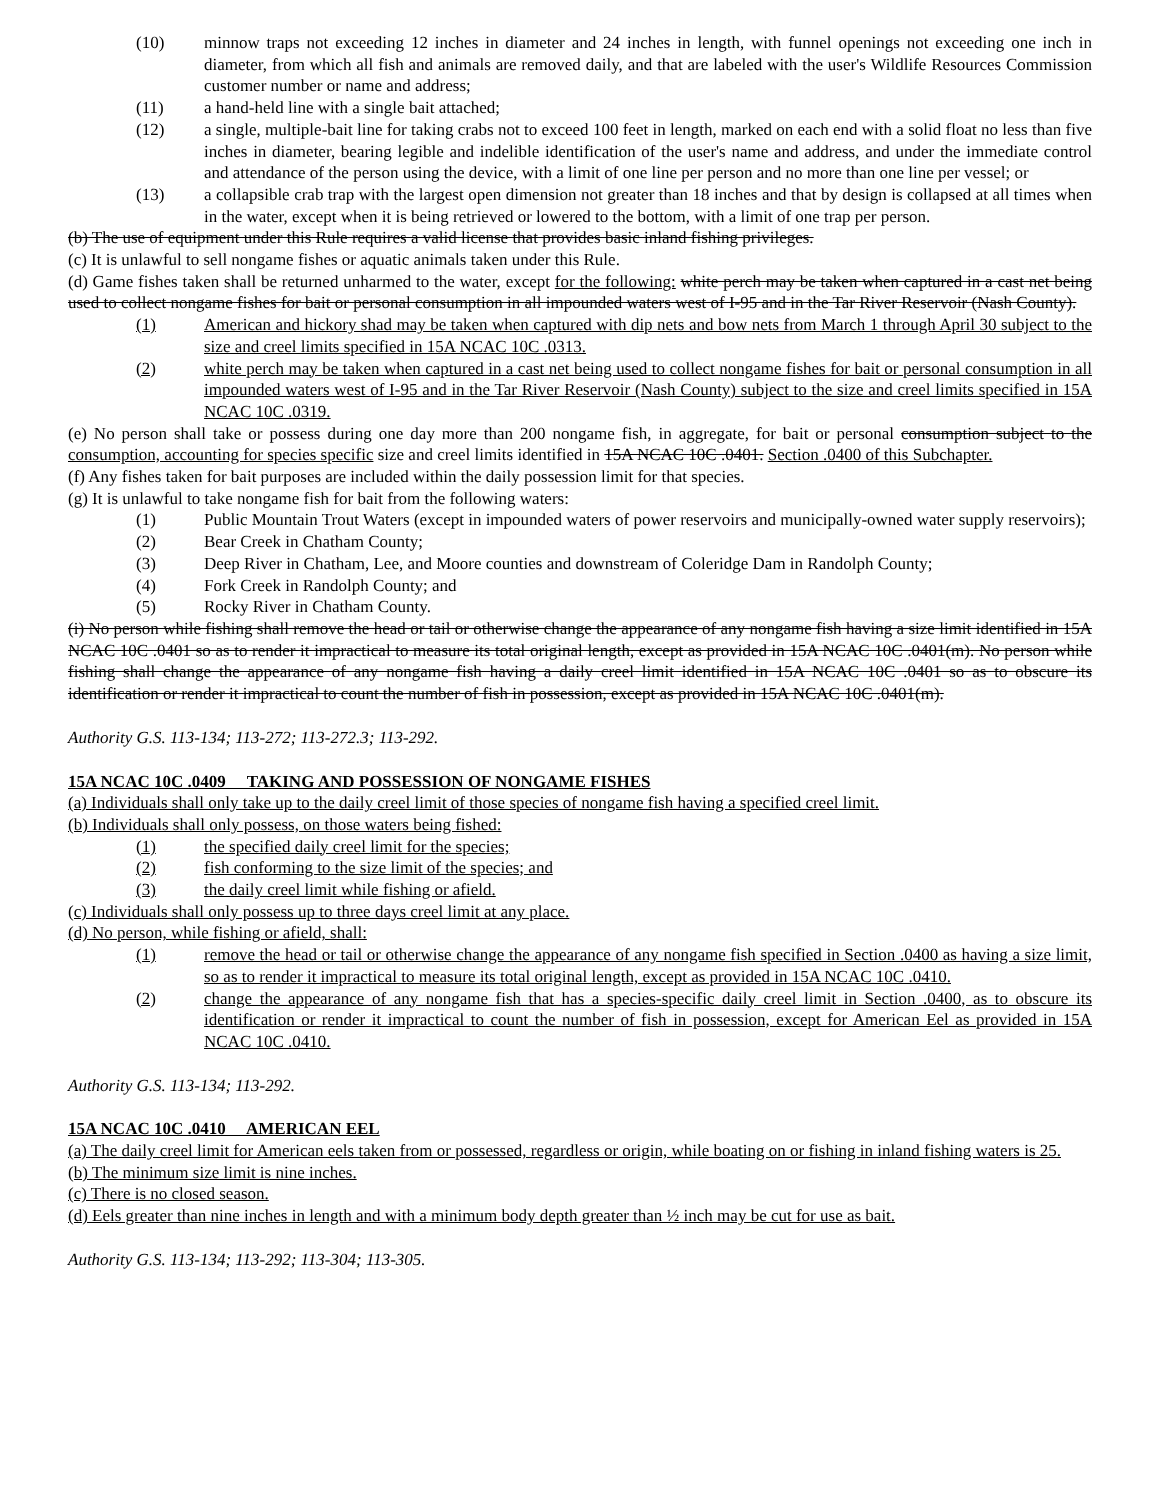(10) minnow traps not exceeding 12 inches in diameter and 24 inches in length, with funnel openings not exceeding one inch in diameter, from which all fish and animals are removed daily, and that are labeled with the user's Wildlife Resources Commission customer number or name and address;
(11) a hand-held line with a single bait attached;
(12) a single, multiple-bait line for taking crabs not to exceed 100 feet in length, marked on each end with a solid float no less than five inches in diameter, bearing legible and indelible identification of the user's name and address, and under the immediate control and attendance of the person using the device, with a limit of one line per person and no more than one line per vessel; or
(13) a collapsible crab trap with the largest open dimension not greater than 18 inches and that by design is collapsed at all times when in the water, except when it is being retrieved or lowered to the bottom, with a limit of one trap per person.
(b) The use of equipment under this Rule requires a valid license that provides basic inland fishing privileges.
(c) It is unlawful to sell nongame fishes or aquatic animals taken under this Rule.
(d) Game fishes taken shall be returned unharmed to the water, except for the following: white perch may be taken when captured in a cast net being used to collect nongame fishes for bait or personal consumption in all impounded waters west of I-95 and in the Tar River Reservoir (Nash County).
(1) American and hickory shad may be taken when captured with dip nets and bow nets from March 1 through April 30 subject to the size and creel limits specified in 15A NCAC 10C .0313.
(2) white perch may be taken when captured in a cast net being used to collect nongame fishes for bait or personal consumption in all impounded waters west of I-95 and in the Tar River Reservoir (Nash County) subject to the size and creel limits specified in 15A NCAC 10C .0319.
(e) No person shall take or possess during one day more than 200 nongame fish, in aggregate, for bait or personal consumption subject to the consumption, accounting for species specific size and creel limits identified in 15A NCAC 10C .0401. Section .0400 of this Subchapter.
(f) Any fishes taken for bait purposes are included within the daily possession limit for that species.
(g) It is unlawful to take nongame fish for bait from the following waters:
(1) Public Mountain Trout Waters (except in impounded waters of power reservoirs and municipally-owned water supply reservoirs);
(2) Bear Creek in Chatham County;
(3) Deep River in Chatham, Lee, and Moore counties and downstream of Coleridge Dam in Randolph County;
(4) Fork Creek in Randolph County; and
(5) Rocky River in Chatham County.
(i) No person while fishing shall remove the head or tail or otherwise change the appearance of any nongame fish having a size limit identified in 15A NCAC 10C .0401 so as to render it impractical to measure its total original length, except as provided in 15A NCAC 10C .0401(m). No person while fishing shall change the appearance of any nongame fish having a daily creel limit identified in 15A NCAC 10C .0401 so as to obscure its identification or render it impractical to count the number of fish in possession, except as provided in 15A NCAC 10C .0401(m).
Authority G.S. 113-134; 113-272; 113-272.3; 113-292.
15A NCAC 10C .0409 TAKING AND POSSESSION OF NONGAME FISHES
(a) Individuals shall only take up to the daily creel limit of those species of nongame fish having a specified creel limit.
(b) Individuals shall only possess, on those waters being fished:
(1) the specified daily creel limit for the species;
(2) fish conforming to the size limit of the species; and
(3) the daily creel limit while fishing or afield.
(c) Individuals shall only possess up to three days creel limit at any place.
(d) No person, while fishing or afield, shall:
(1) remove the head or tail or otherwise change the appearance of any nongame fish specified in Section .0400 as having a size limit, so as to render it impractical to measure its total original length, except as provided in 15A NCAC 10C .0410.
(2) change the appearance of any nongame fish that has a species-specific daily creel limit in Section .0400, as to obscure its identification or render it impractical to count the number of fish in possession, except for American Eel as provided in 15A NCAC 10C .0410.
Authority G.S. 113-134; 113-292.
15A NCAC 10C .0410 AMERICAN EEL
(a) The daily creel limit for American eels taken from or possessed, regardless or origin, while boating on or fishing in inland fishing waters is 25.
(b) The minimum size limit is nine inches.
(c) There is no closed season.
(d) Eels greater than nine inches in length and with a minimum body depth greater than ½ inch may be cut for use as bait.
Authority G.S. 113-134; 113-292; 113-304; 113-305.